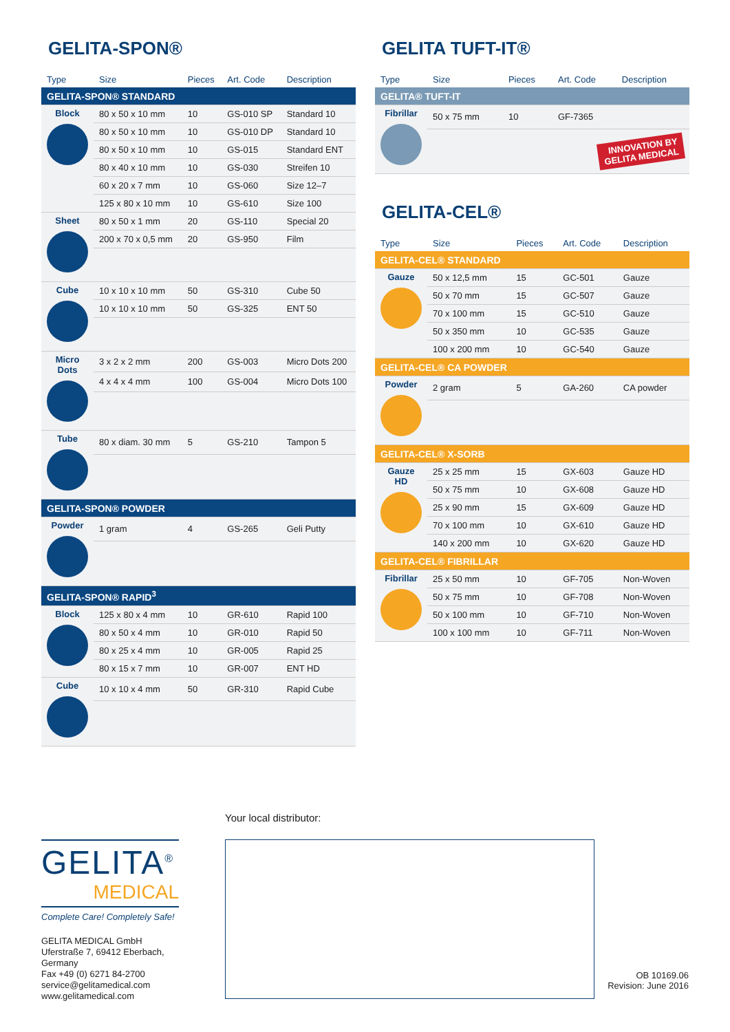GELITA-SPON®
| Type | Size | Pieces | Art. Code | Description |
| --- | --- | --- | --- | --- |
| GELITA-SPON® STANDARD | | | | |
| Block | 80 x 50 x 10 mm | 10 | GS-010 SP | Standard 10 |
| | 80 x 50 x 10 mm | 10 | GS-010 DP | Standard 10 |
| | 80 x 50 x 10 mm | 10 | GS-015 | Standard ENT |
| | 80 x 40 x 10 mm | 10 | GS-030 | Streifen 10 |
| | 60 x 20 x 7 mm | 10 | GS-060 | Size 12–7 |
| | 125 x 80 x 10 mm | 10 | GS-610 | Size 100 |
| Sheet | 80 x 50 x 1 mm | 20 | GS-110 | Special 20 |
| | 200 x 70 x 0,5 mm | 20 | GS-950 | Film |
| Cube | 10 x 10 x 10 mm | 50 | GS-310 | Cube 50 |
| | 10 x 10 x 10 mm | 50 | GS-325 | ENT 50 |
| Micro Dots | 3 x 2 x 2 mm | 200 | GS-003 | Micro Dots 200 |
| | 4 x 4 x 4 mm | 100 | GS-004 | Micro Dots 100 |
| Tube | 80 x diam. 30 mm | 5 | GS-210 | Tampon 5 |
| GELITA-SPON® POWDER | | | | |
| Powder | 1 gram | 4 | GS-265 | Geli Putty |
| GELITA-SPON® RAPID<sup>3</sup> | | | | |
| Block | 125 x 80 x 4 mm | 10 | GR-610 | Rapid 100 |
| | 80 x 50 x 4 mm | 10 | GR-010 | Rapid 50 |
| | 80 x 25 x 4 mm | 10 | GR-005 | Rapid 25 |
| | 80 x 15 x 7 mm | 10 | GR-007 | ENT HD |
| Cube | 10 x 10 x 4 mm | 50 | GR-310 | Rapid Cube |
GELITA TUFT-IT®
| Type | Size | Pieces | Art. Code | Description |
| --- | --- | --- | --- | --- |
| GELITA® TUFT-IT | | | | |
| Fibrillar | 50 x 75 mm | 10 | GF-7365 | |
| | INNOVATION BY GELITA MEDICAL | | | |
GELITA-CEL®
| Type | Size | Pieces | Art. Code | Description |
| --- | --- | --- | --- | --- |
| GELITA-CEL® STANDARD | | | | |
| Gauze | 50 x 12,5 mm | 15 | GC-501 | Gauze |
| | 50 x 70 mm | 15 | GC-507 | Gauze |
| | 70 x 100 mm | 15 | GC-510 | Gauze |
| | 50 x 350 mm | 10 | GC-535 | Gauze |
| | 100 x 200 mm | 10 | GC-540 | Gauze |
| GELITA-CEL® CA POWDER | | | | |
| Powder | 2 gram | 5 | GA-260 | CA powder |
| GELITA-CEL® X-SORB | | | | |
| Gauze HD | 25 x 25 mm | 15 | GX-603 | Gauze HD |
| | 50 x 75 mm | 10 | GX-608 | Gauze HD |
| | 25 x 90 mm | 15 | GX-609 | Gauze HD |
| | 70 x 100 mm | 10 | GX-610 | Gauze HD |
| | 140 x 200 mm | 10 | GX-620 | Gauze HD |
| GELITA-CEL® FIBRILLAR | | | | |
| Fibrillar | 25 x 50 mm | 10 | GF-705 | Non-Woven |
| | 50 x 75 mm | 10 | GF-708 | Non-Woven |
| | 50 x 100 mm | 10 | GF-710 | Non-Woven |
| | 100 x 100 mm | 10 | GF-711 | Non-Woven |
Your local distributor:
GELITA<sup>®</sup>
MEDICAL
Complete Care! Completely Safe!
GELITA MEDICAL GmbH
Uferstraße 7, 69412 Eberbach, Germany
Fax +49 (0) 6271 84-2700
service@gelitamedical.com
www.gelitamedical.com
OB 10169.06
Revision: June 2016